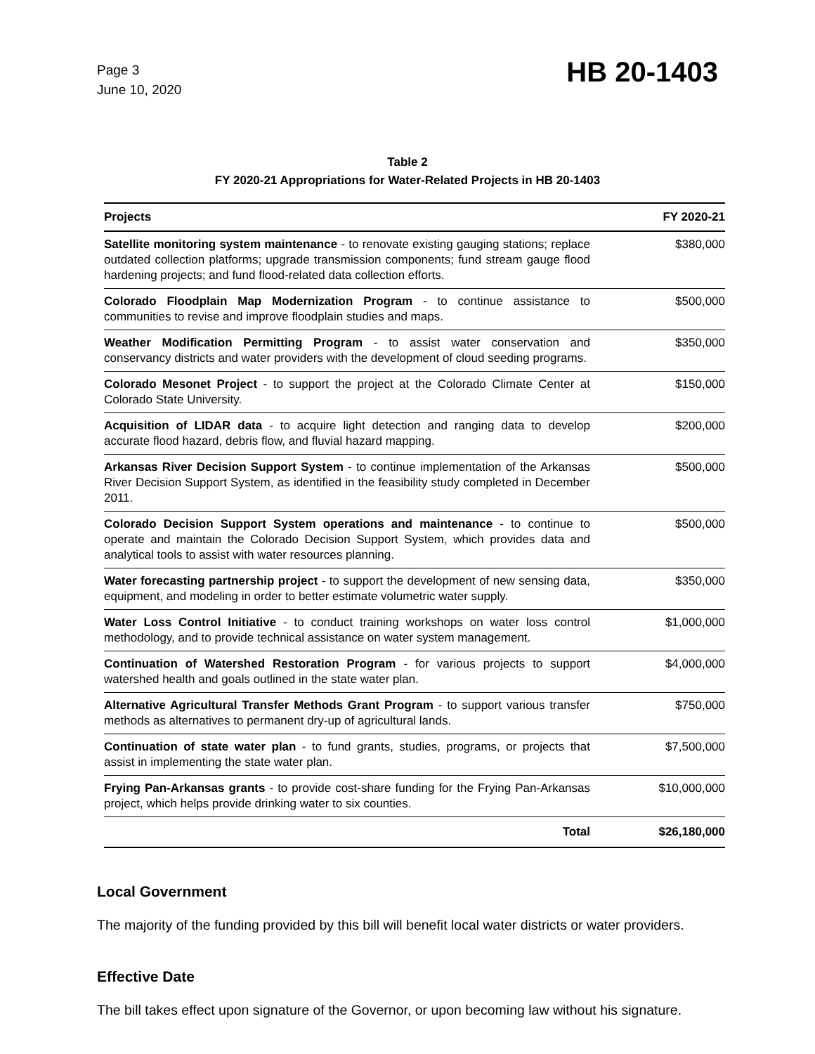Page 3
June 10, 2020
HB 20-1403
Table 2
FY 2020-21 Appropriations for Water-Related Projects in HB 20-1403
| Projects | FY 2020-21 |
| --- | --- |
| Satellite monitoring system maintenance - to renovate existing gauging stations; replace outdated collection platforms; upgrade transmission components; fund stream gauge flood hardening projects; and fund flood-related data collection efforts. | $380,000 |
| Colorado Floodplain Map Modernization Program - to continue assistance to communities to revise and improve floodplain studies and maps. | $500,000 |
| Weather Modification Permitting Program - to assist water conservation and conservancy districts and water providers with the development of cloud seeding programs. | $350,000 |
| Colorado Mesonet Project - to support the project at the Colorado Climate Center at Colorado State University. | $150,000 |
| Acquisition of LIDAR data - to acquire light detection and ranging data to develop accurate flood hazard, debris flow, and fluvial hazard mapping. | $200,000 |
| Arkansas River Decision Support System - to continue implementation of the Arkansas River Decision Support System, as identified in the feasibility study completed in December 2011. | $500,000 |
| Colorado Decision Support System operations and maintenance - to continue to operate and maintain the Colorado Decision Support System, which provides data and analytical tools to assist with water resources planning. | $500,000 |
| Water forecasting partnership project - to support the development of new sensing data, equipment, and modeling in order to better estimate volumetric water supply. | $350,000 |
| Water Loss Control Initiative - to conduct training workshops on water loss control methodology, and to provide technical assistance on water system management. | $1,000,000 |
| Continuation of Watershed Restoration Program - for various projects to support watershed health and goals outlined in the state water plan. | $4,000,000 |
| Alternative Agricultural Transfer Methods Grant Program - to support various transfer methods as alternatives to permanent dry-up of agricultural lands. | $750,000 |
| Continuation of state water plan - to fund grants, studies, programs, or projects that assist in implementing the state water plan. | $7,500,000 |
| Frying Pan-Arkansas grants - to provide cost-share funding for the Frying Pan-Arkansas project, which helps provide drinking water to six counties. | $10,000,000 |
| Total | $26,180,000 |
Local Government
The majority of the funding provided by this bill will benefit local water districts or water providers.
Effective Date
The bill takes effect upon signature of the Governor, or upon becoming law without his signature.